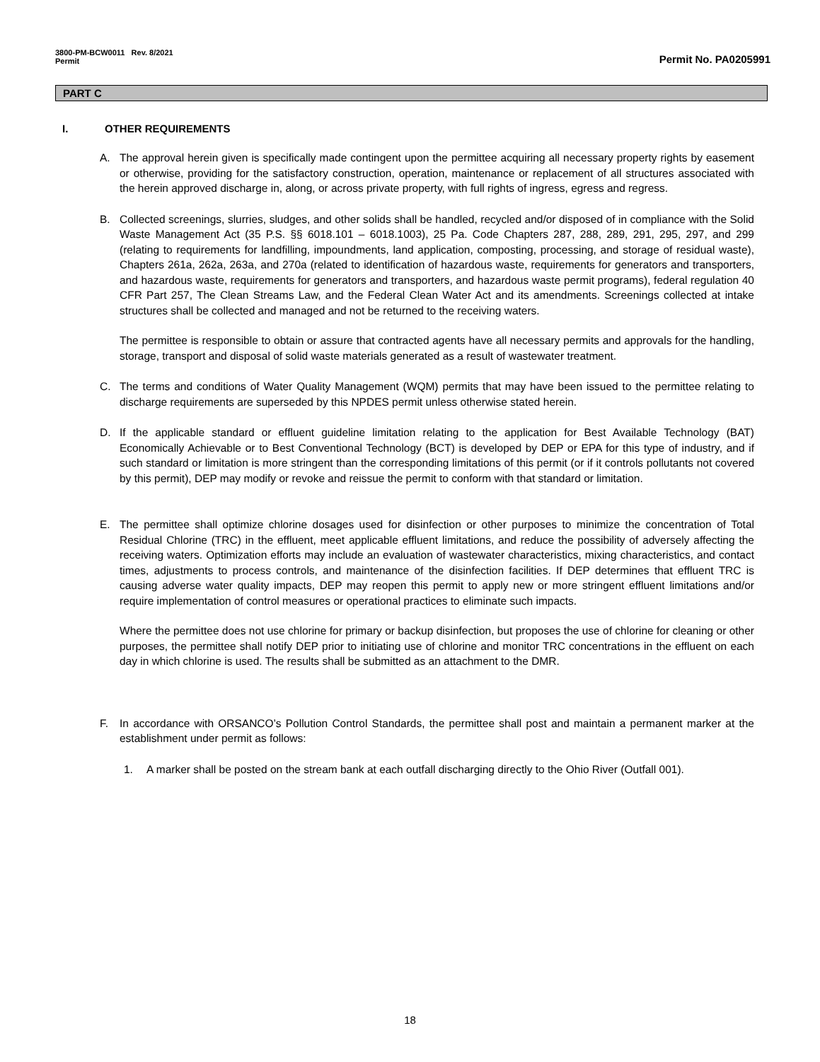3800-PM-BCW0011 Rev. 8/2021
Permit
Permit No. PA0205991
PART C
I. OTHER REQUIREMENTS
A. The approval herein given is specifically made contingent upon the permittee acquiring all necessary property rights by easement or otherwise, providing for the satisfactory construction, operation, maintenance or replacement of all structures associated with the herein approved discharge in, along, or across private property, with full rights of ingress, egress and regress.
B. Collected screenings, slurries, sludges, and other solids shall be handled, recycled and/or disposed of in compliance with the Solid Waste Management Act (35 P.S. §§ 6018.101 – 6018.1003), 25 Pa. Code Chapters 287, 288, 289, 291, 295, 297, and 299 (relating to requirements for landfilling, impoundments, land application, composting, processing, and storage of residual waste), Chapters 261a, 262a, 263a, and 270a (related to identification of hazardous waste, requirements for generators and transporters, and hazardous waste, requirements for generators and transporters, and hazardous waste permit programs), federal regulation 40 CFR Part 257, The Clean Streams Law, and the Federal Clean Water Act and its amendments. Screenings collected at intake structures shall be collected and managed and not be returned to the receiving waters.
The permittee is responsible to obtain or assure that contracted agents have all necessary permits and approvals for the handling, storage, transport and disposal of solid waste materials generated as a result of wastewater treatment.
C. The terms and conditions of Water Quality Management (WQM) permits that may have been issued to the permittee relating to discharge requirements are superseded by this NPDES permit unless otherwise stated herein.
D. If the applicable standard or effluent guideline limitation relating to the application for Best Available Technology (BAT) Economically Achievable or to Best Conventional Technology (BCT) is developed by DEP or EPA for this type of industry, and if such standard or limitation is more stringent than the corresponding limitations of this permit (or if it controls pollutants not covered by this permit), DEP may modify or revoke and reissue the permit to conform with that standard or limitation.
E. The permittee shall optimize chlorine dosages used for disinfection or other purposes to minimize the concentration of Total Residual Chlorine (TRC) in the effluent, meet applicable effluent limitations, and reduce the possibility of adversely affecting the receiving waters. Optimization efforts may include an evaluation of wastewater characteristics, mixing characteristics, and contact times, adjustments to process controls, and maintenance of the disinfection facilities. If DEP determines that effluent TRC is causing adverse water quality impacts, DEP may reopen this permit to apply new or more stringent effluent limitations and/or require implementation of control measures or operational practices to eliminate such impacts.
Where the permittee does not use chlorine for primary or backup disinfection, but proposes the use of chlorine for cleaning or other purposes, the permittee shall notify DEP prior to initiating use of chlorine and monitor TRC concentrations in the effluent on each day in which chlorine is used. The results shall be submitted as an attachment to the DMR.
F. In accordance with ORSANCO’s Pollution Control Standards, the permittee shall post and maintain a permanent marker at the establishment under permit as follows:
1. A marker shall be posted on the stream bank at each outfall discharging directly to the Ohio River (Outfall 001).
18